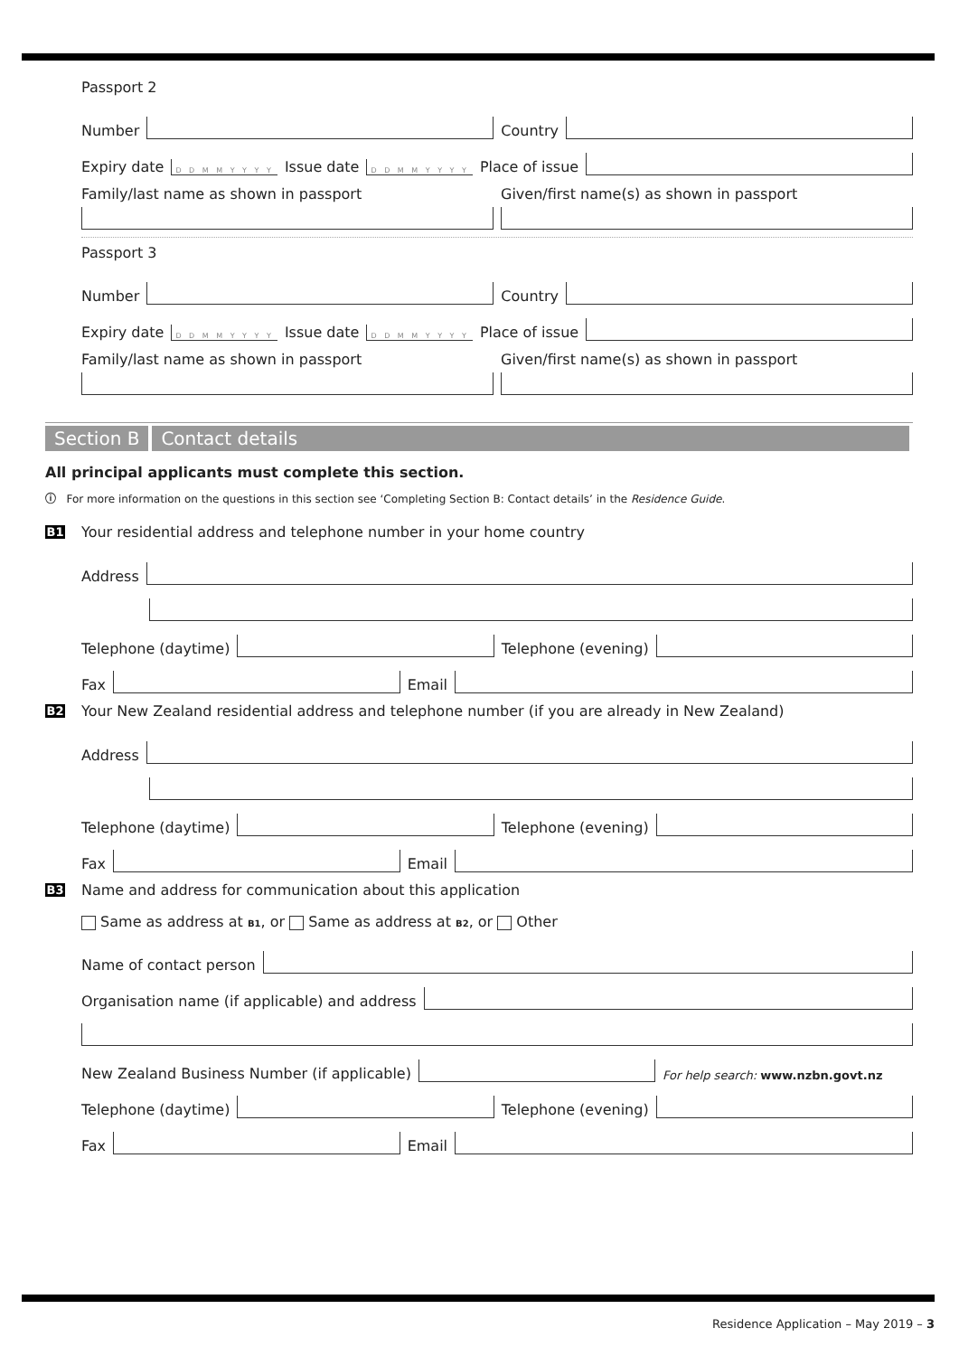Passport 2
Number
Country
Expiry date D D M M Y Y Y Y Issue date D D M M Y Y Y Y Place of issue
Family/last name as shown in passport
Given/first name(s) as shown in passport
Passport 3
Number
Country
Expiry date D D M M Y Y Y Y Issue date D D M M Y Y Y Y Place of issue
Family/last name as shown in passport
Given/first name(s) as shown in passport
Section B Contact details
All principal applicants must complete this section.
ⓘ For more information on the questions in this section see ‘Completing Section B: Contact details’ in the Residence Guide.
B1 Your residential address and telephone number in your home country
Address
Telephone (daytime)
Telephone (evening)
Fax
Email
B2 Your New Zealand residential address and telephone number (if you are already in New Zealand)
Address
Telephone (daytime)
Telephone (evening)
Fax
Email
B3 Name and address for communication about this application
Same as address at B1, or Same as address at B2, or Other
Name of contact person
Organisation name (if applicable) and address
New Zealand Business Number (if applicable)
For help search: www.nzbn.govt.nz
Telephone (daytime)
Telephone (evening)
Fax
Email
Residence Application – May 2019 – 3